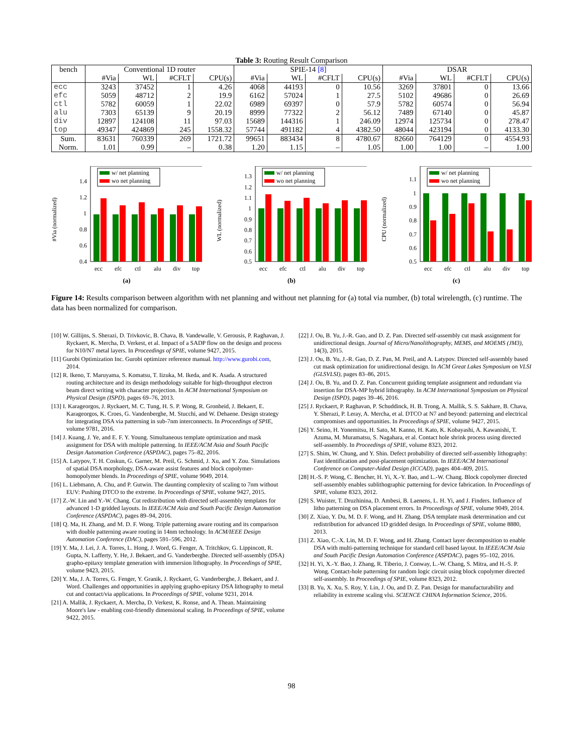Table 3: Routing Result Comparison
| bench | Conventional 1D router | | | | SPIE-14 [8] | | | | DSAR | | | |
| --- | --- | --- | --- | --- | --- | --- | --- | --- | --- | --- | --- | --- |
| | #Via | WL | #CFLT | CPU(s) | #Via | WL | #CFLT | CPU(s) | #Via | WL | #CFLT | CPU(s) |
| ecc | 3243 | 37452 | 1 | 4.26 | 4068 | 44193 | 0 | 10.56 | 3269 | 37801 | 0 | 13.66 |
| efc | 5059 | 48712 | 2 | 19.9 | 6162 | 57024 | 1 | 27.5 | 5102 | 49686 | 0 | 26.69 |
| ctl | 5782 | 60059 | 1 | 22.02 | 6989 | 69397 | 0 | 57.9 | 5782 | 60574 | 0 | 56.94 |
| alu | 7303 | 65139 | 9 | 20.19 | 8999 | 77322 | 2 | 56.12 | 7489 | 67140 | 0 | 45.87 |
| div | 12897 | 124108 | 11 | 97.03 | 15689 | 144316 | 1 | 246.09 | 12974 | 125734 | 0 | 278.47 |
| top | 49347 | 424869 | 245 | 1558.32 | 57744 | 491182 | 4 | 4382.50 | 48044 | 423194 | 0 | 4133.30 |
| Sum. | 83631 | 760339 | 269 | 1721.72 | 99651 | 883434 | 8 | 4780.67 | 82660 | 764129 | 0 | 4554.93 |
| Norm. | 1.01 | 0.99 | – | 0.38 | 1.20 | 1.15 | – | 1.05 | 1.00 | 1.00 | – | 1.00 |
#Via (normalized)
w/ net planning
wo net planning
1.4
1.2
1
0.8
0.6
0.4
ecc
efc
ctl
alu
div
top
(a)
WL (normalized)
w/ net planning
wo net planning
1.3
1.2
1.1
1
0.9
0.8
0.7
0.6
0.5
ecc
efc
ctl
alu
div
top
(b)
CPU (normalized)
w/ net planning
wo net planning
1.1
1
0.9
0.8
0.7
0.6
0.5
ecc
efc
ctl
alu
div
top
(c)
Figure 14: Results comparison between algorithm with net planning and without net planning for (a) total via number, (b) total wirelength, (c) runtime. The data has been normalized for comparison.
[10] W. Gillijns, S. Sherazi, D. Trivkovic, B. Chava, B. Vandewalle, V. Gerousis, P. Raghavan, J. Ryckaert, K. Mercha, D. Verkest, et al. Impact of a SADP flow on the design and process for N10/N7 metal layers. In Proceedings of SPIE, volume 9427, 2015.
[11] Gurobi Optimization Inc. Gurobi optimizer reference manual. http://www.gurobi.com, 2014.
[12] R. Ikeno, T. Maruyama, S. Komatsu, T. Iizuka, M. Ikeda, and K. Asada. A structured routing architecture and its design methodology suitable for high-throughput electron beam direct writing with character projection. In ACM International Symposium on Physical Design (ISPD), pages 69–76, 2013.
[13] I. Karageorgos, J. Ryckaert, M. C. Tung, H. S. P. Wong, R. Gronheid, J. Bekaert, E. Karageorgos, K. Croes, G. Vandenberghe, M. Stucchi, and W. Dehaene. Design strategy for integrating DSA via patterning in sub-7nm interconnects. In Proceedings of SPIE, volume 9781, 2016.
[14] J. Kuang, J. Ye, and E. F. Y. Young. Simultaneous template optimization and mask assignment for DSA with multiple patterning. In IEEE/ACM Asia and South Pacific Design Automation Conference (ASPDAC), pages 75–82, 2016.
[15] A. Latypov, T. H. Coskun, G. Garner, M. Preil, G. Schmid, J. Xu, and Y. Zou. Simulations of spatial DSA morphology, DSA-aware assist features and block copolymer-homopolymer blends. In Proceedings of SPIE, volume 9049, 2014.
[16] L. Liebmann, A. Chu, and P. Gutwin. The daunting complexity of scaling to 7nm without EUV: Pushing DTCO to the extreme. In Proceedings of SPIE, volume 9427, 2015.
[17] Z.-W. Lin and Y.-W. Chang. Cut redistribution with directed self-assembly templates for advanced 1-D gridded layouts. In IEEE/ACM Asia and South Pacific Design Automation Conference (ASPDAC), pages 89–94, 2016.
[18] Q. Ma, H. Zhang, and M. D. F. Wong. Triple patterning aware routing and its comparison with double patterning aware routing in 14nm technology. In ACM/IEEE Design Automation Conference (DAC), pages 591–596, 2012.
[19] Y. Ma, J. Lei, J. A. Torres, L. Hong, J. Word, G. Fenger, A. Tritchkov, G. Lippincott, R. Gupta, N. Lafferty, Y. He, J. Bekaert, and G. Vanderberghe. Directed self-assembly (DSA) grapho-epitaxy template generation with immersion lithography. In Proceedings of SPIE, volume 9423, 2015.
[20] Y. Ma, J. A. Torres, G. Fenger, Y. Granik, J. Ryckaert, G. Vanderberghe, J. Bekaert, and J. Word. Challenges and opportunities in applying grapho-epitaxy DSA lithography to metal cut and contact/via applications. In Proceedings of SPIE, volume 9231, 2014.
[21] A. Mallik, J. Ryckaert, A. Mercha, D. Verkest, K. Ronse, and A. Thean. Maintaining Moore's law - enabling cost-friendly dimensional scaling. In Proceedings of SPIE, volume 9422, 2015.
[22] J. Ou, B. Yu, J.-R. Gao, and D. Z. Pan. Directed self-assembly cut mask assignment for unidirectional design. Journal of Micro/Nanolithography, MEMS, and MOEMS (JM3), 14(3), 2015.
[23] J. Ou, B. Yu, J.-R. Gao, D. Z. Pan, M. Preil, and A. Latypov. Directed self-assembly based cut mask optimization for unidirectional design. In ACM Great Lakes Symposium on VLSI (GLSVLSI), pages 83–86, 2015.
[24] J. Ou, B. Yu, and D. Z. Pan. Concurrent guiding template assignment and redundant via insertion for DSA-MP hybrid lithography. In ACM International Symposium on Physical Design (ISPD), pages 39–46, 2016.
[25] J. Ryckaert, P. Raghavan, P. Schuddinck, H. B. Trong, A. Mallik, S. S. Sakhare, B. Chava, Y. Sherazi, P. Leray, A. Mercha, et al. DTCO at N7 and beyond: patterning and electrical compromises and opportunities. In Proceedings of SPIE, volume 9427, 2015.
[26] Y. Seino, H. Yonemitsu, H. Sato, M. Kanno, H. Kato, K. Kobayashi, A. Kawanishi, T. Azuma, M. Muramatsu, S. Nagahara, et al. Contact hole shrink process using directed self-assembly. In Proceedings of SPIE, volume 8323, 2012.
[27] S. Shim, W. Chung, and Y. Shin. Defect probability of directed self-assembly lithography: Fast identification and post-placement optimization. In IEEE/ACM International Conference on Computer-Aided Design (ICCAD), pages 404–409, 2015.
[28] H.-S. P. Wong, C. Bencher, H. Yi, X.-Y. Bao, and L.-W. Chang. Block copolymer directed self-assembly enables sublithographic patterning for device fabrication. In Proceedings of SPIE, volume 8323, 2012.
[29] S. Wuister, T. Druzhinina, D. Ambesi, B. Laenens, L. H. Yi, and J. Finders. Influence of litho patterning on DSA placement errors. In Proceedings of SPIE, volume 9049, 2014.
[30] Z. Xiao, Y. Du, M. D. F. Wong, and H. Zhang. DSA template mask determination and cut redistribution for advanced 1D gridded design. In Proceedings of SPIE, volume 8880, 2013.
[31] Z. Xiao, C.-X. Lin, M. D. F. Wong, and H. Zhang. Contact layer decomposition to enable DSA with multi-patterning technique for standard cell based layout. In IEEE/ACM Asia and South Pacific Design Automation Conference (ASPDAC), pages 95–102, 2016.
[32] H. Yi, X.-Y. Bao, J. Zhang, R. Tiberio, J. Conway, L.-W. Chang, S. Mitra, and H.-S. P. Wong. Contact-hole patterning for random logic circuit using block copolymer directed self-assembly. In Proceedings of SPIE, volume 8323, 2012.
[33] B. Yu, X. Xu, S. Roy, Y. Lin, J. Ou, and D. Z. Pan. Design for manufacturability and reliability in extreme scaling vlsi. SCIENCE CHINA Information Science, 2016.
98